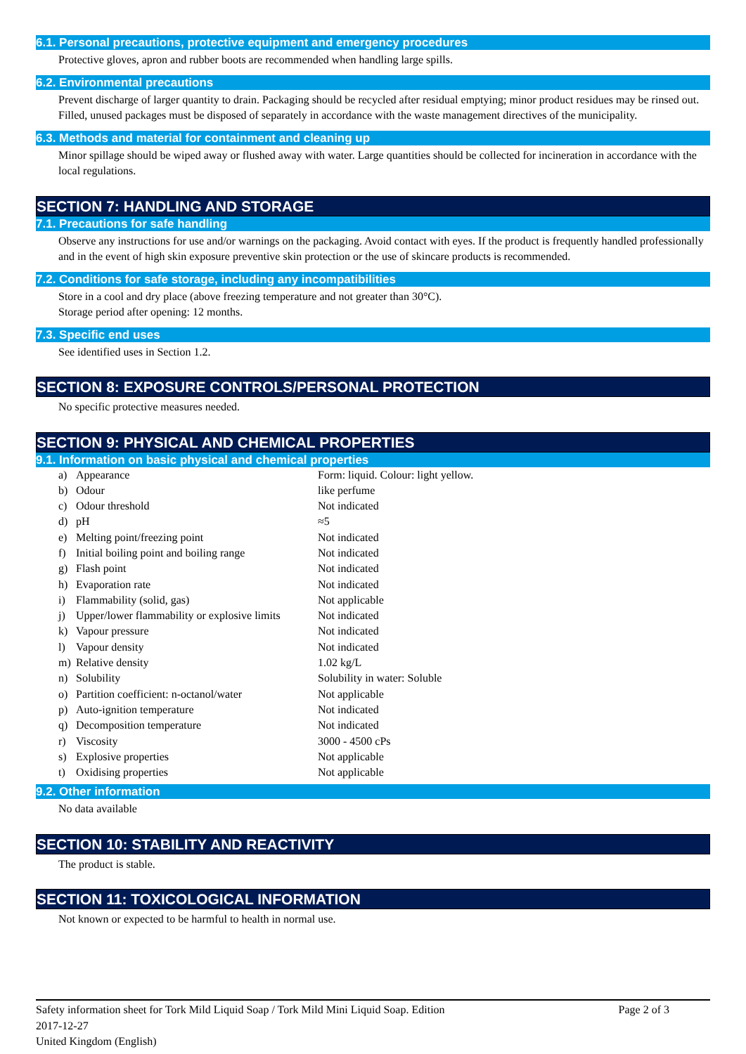6.1. Personal precautions, protective equipment and emergency procedures
Protective gloves, apron and rubber boots are recommended when handling large spills.
6.2. Environmental precautions
Prevent discharge of larger quantity to drain. Packaging should be recycled after residual emptying; minor product residues may be rinsed out. Filled, unused packages must be disposed of separately in accordance with the waste management directives of the municipality.
6.3. Methods and material for containment and cleaning up
Minor spillage should be wiped away or flushed away with water. Large quantities should be collected for incineration in accordance with the local regulations.
SECTION 7: HANDLING AND STORAGE
7.1. Precautions for safe handling
Observe any instructions for use and/or warnings on the packaging. Avoid contact with eyes. If the product is frequently handled professionally and in the event of high skin exposure preventive skin protection or the use of skincare products is recommended.
7.2. Conditions for safe storage, including any incompatibilities
Store in a cool and dry place (above freezing temperature and not greater than 30°C).
Storage period after opening: 12 months.
7.3. Specific end uses
See identified uses in Section 1.2.
SECTION 8: EXPOSURE CONTROLS/PERSONAL PROTECTION
No specific protective measures needed.
SECTION 9: PHYSICAL AND CHEMICAL PROPERTIES
9.1. Information on basic physical and chemical properties
| a) | Appearance | Form: liquid. Colour: light yellow. |
| b) | Odour | like perfume |
| c) | Odour threshold | Not indicated |
| d) | pH | ≈5 |
| e) | Melting point/freezing point | Not indicated |
| f) | Initial boiling point and boiling range | Not indicated |
| g) | Flash point | Not indicated |
| h) | Evaporation rate | Not indicated |
| i) | Flammability (solid, gas) | Not applicable |
| j) | Upper/lower flammability or explosive limits | Not indicated |
| k) | Vapour pressure | Not indicated |
| l) | Vapour density | Not indicated |
| m) | Relative density | 1.02 kg/L |
| n) | Solubility | Solubility in water: Soluble |
| o) | Partition coefficient: n-octanol/water | Not applicable |
| p) | Auto-ignition temperature | Not indicated |
| q) | Decomposition temperature | Not indicated |
| r) | Viscosity | 3000 - 4500 cPs |
| s) | Explosive properties | Not applicable |
| t) | Oxidising properties | Not applicable |
9.2. Other information
No data available
SECTION 10: STABILITY AND REACTIVITY
The product is stable.
SECTION 11: TOXICOLOGICAL INFORMATION
Not known or expected to be harmful to health in normal use.
Safety information sheet for Tork Mild Liquid Soap / Tork Mild Mini Liquid Soap. Edition
2017-12-27
United Kingdom (English) Page 2 of 3